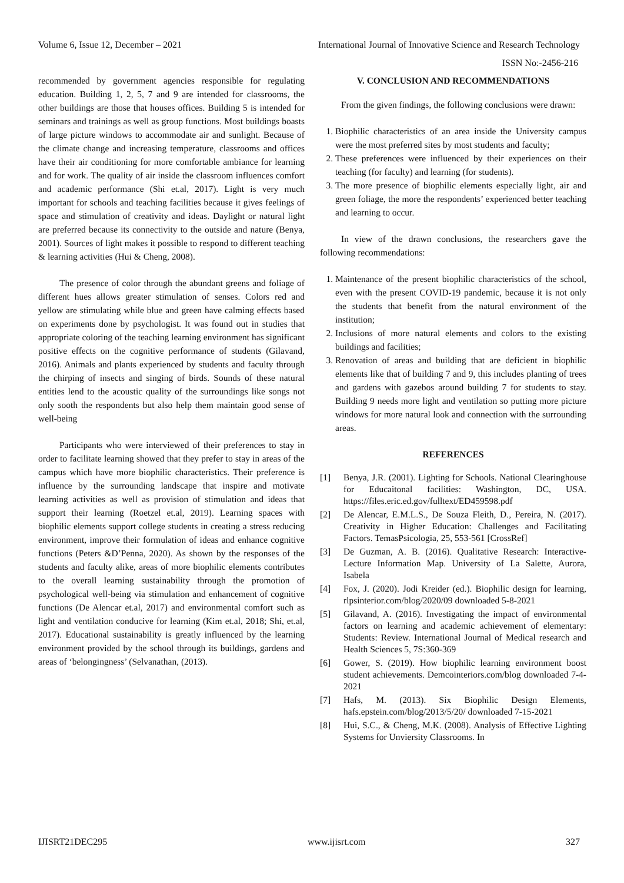Volume 6, Issue 12, December – 2021 International Journal of Innovative Science and Research Technology
ISSN No:-2456-216
recommended by government agencies responsible for regulating education. Building 1, 2, 5, 7 and 9 are intended for classrooms, the other buildings are those that houses offices. Building 5 is intended for seminars and trainings as well as group functions. Most buildings boasts of large picture windows to accommodate air and sunlight. Because of the climate change and increasing temperature, classrooms and offices have their air conditioning for more comfortable ambiance for learning and for work. The quality of air inside the classroom influences comfort and academic performance (Shi et.al, 2017). Light is very much important for schools and teaching facilities because it gives feelings of space and stimulation of creativity and ideas. Daylight or natural light are preferred because its connectivity to the outside and nature (Benya, 2001). Sources of light makes it possible to respond to different teaching & learning activities (Hui & Cheng, 2008).
The presence of color through the abundant greens and foliage of different hues allows greater stimulation of senses. Colors red and yellow are stimulating while blue and green have calming effects based on experiments done by psychologist. It was found out in studies that appropriate coloring of the teaching learning environment has significant positive effects on the cognitive performance of students (Gilavand, 2016). Animals and plants experienced by students and faculty through the chirping of insects and singing of birds. Sounds of these natural entities lend to the acoustic quality of the surroundings like songs not only sooth the respondents but also help them maintain good sense of well-being
Participants who were interviewed of their preferences to stay in order to facilitate learning showed that they prefer to stay in areas of the campus which have more biophilic characteristics. Their preference is influence by the surrounding landscape that inspire and motivate learning activities as well as provision of stimulation and ideas that support their learning (Roetzel et.al, 2019). Learning spaces with biophilic elements support college students in creating a stress reducing environment, improve their formulation of ideas and enhance cognitive functions (Peters &D’Penna, 2020). As shown by the responses of the students and faculty alike, areas of more biophilic elements contributes to the overall learning sustainability through the promotion of psychological well-being via stimulation and enhancement of cognitive functions (De Alencar et.al, 2017) and environmental comfort such as light and ventilation conducive for learning (Kim et.al, 2018; Shi, et.al, 2017). Educational sustainability is greatly influenced by the learning environment provided by the school through its buildings, gardens and areas of ‘belongingness’ (Selvanathan, (2013).
V. CONCLUSION AND RECOMMENDATIONS
From the given findings, the following conclusions were drawn:
1. Biophilic characteristics of an area inside the University campus were the most preferred sites by most students and faculty;
2. These preferences were influenced by their experiences on their teaching (for faculty) and learning (for students).
3. The more presence of biophilic elements especially light, air and green foliage, the more the respondents’ experienced better teaching and learning to occur.
In view of the drawn conclusions, the researchers gave the following recommendations:
1. Maintenance of the present biophilic characteristics of the school, even with the present COVID-19 pandemic, because it is not only the students that benefit from the natural environment of the institution;
2. Inclusions of more natural elements and colors to the existing buildings and facilities;
3. Renovation of areas and building that are deficient in biophilic elements like that of building 7 and 9, this includes planting of trees and gardens with gazebos around building 7 for students to stay. Building 9 needs more light and ventilation so putting more picture windows for more natural look and connection with the surrounding areas.
REFERENCES
[1] Benya, J.R. (2001). Lighting for Schools. National Clearinghouse for Educaitonal facilities: Washington, DC, USA. https://files.eric.ed.gov/fulltext/ED459598.pdf
[2] De Alencar, E.M.L.S., De Souza Fleith, D., Pereira, N. (2017). Creativity in Higher Education: Challenges and Facilitating Factors. TemasPsicologia, 25, 553-561 [CrossRef]
[3] De Guzman, A. B. (2016). Qualitative Research: Interactive-Lecture Information Map. University of La Salette, Aurora, Isabela
[4] Fox, J. (2020). Jodi Kreider (ed.). Biophilic design for learning, rlpsinterior.com/blog/2020/09 downloaded 5-8-2021
[5] Gilavand, A. (2016). Investigating the impact of environmental factors on learning and academic achievement of elementary: Students: Review. International Journal of Medical research and Health Sciences 5, 7S:360-369
[6] Gower, S. (2019). How biophilic learning environment boost student achievements. Demcointeriors.com/blog downloaded 7-4- 2021
[7] Hafs, M. (2013). Six Biophilic Design Elements, hafs.epstein.com/blog/2013/5/20/ downloaded 7-15-2021
[8] Hui, S.C., & Cheng, M.K. (2008). Analysis of Effective Lighting Systems for Unviersity Classrooms. In
IJISRT21DEC295 www.ijisrt.com 327